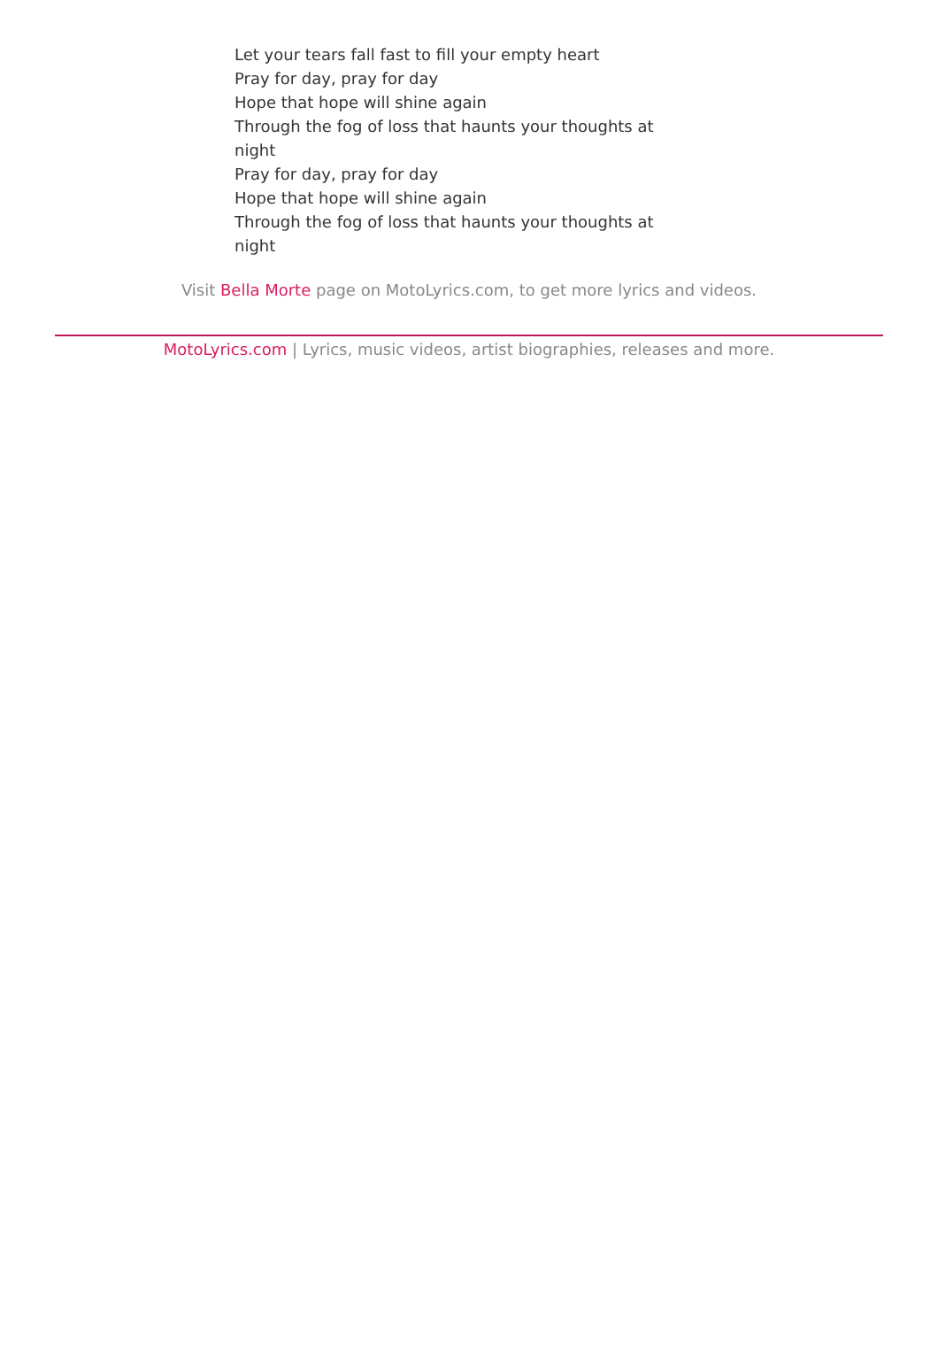Let your tears fall fast to fill your empty heart
Pray for day, pray for day
Hope that hope will shine again
Through the fog of loss that haunts your thoughts at night
Pray for day, pray for day
Hope that hope will shine again
Through the fog of loss that haunts your thoughts at night
Visit Bella Morte page on MotoLyrics.com, to get more lyrics and videos.
MotoLyrics.com | Lyrics, music videos, artist biographies, releases and more.